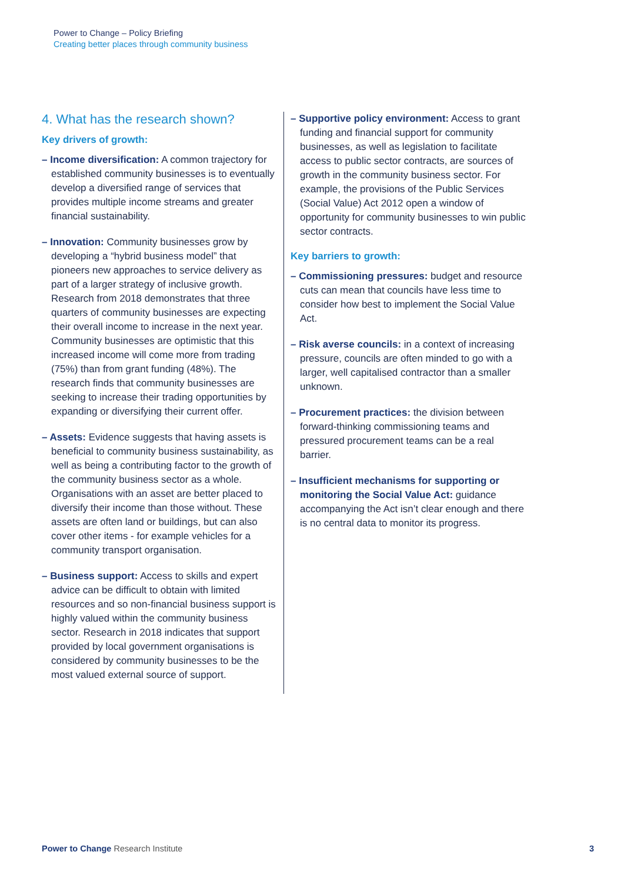Power to Change – Policy Briefing
Creating better places through community business
4. What has the research shown?
Key drivers of growth:
– Income diversification: A common trajectory for established community businesses is to eventually develop a diversified range of services that provides multiple income streams and greater financial sustainability.
– Innovation: Community businesses grow by developing a “hybrid business model” that pioneers new approaches to service delivery as part of a larger strategy of inclusive growth. Research from 2018 demonstrates that three quarters of community businesses are expecting their overall income to increase in the next year. Community businesses are optimistic that this increased income will come more from trading (75%) than from grant funding (48%). The research finds that community businesses are seeking to increase their trading opportunities by expanding or diversifying their current offer.
– Assets: Evidence suggests that having assets is beneficial to community business sustainability, as well as being a contributing factor to the growth of the community business sector as a whole. Organisations with an asset are better placed to diversify their income than those without. These assets are often land or buildings, but can also cover other items - for example vehicles for a community transport organisation.
– Business support: Access to skills and expert advice can be difficult to obtain with limited resources and so non-financial business support is highly valued within the community business sector. Research in 2018 indicates that support provided by local government organisations is considered by community businesses to be the most valued external source of support.
– Supportive policy environment: Access to grant funding and financial support for community businesses, as well as legislation to facilitate access to public sector contracts, are sources of growth in the community business sector. For example, the provisions of the Public Services (Social Value) Act 2012 open a window of opportunity for community businesses to win public sector contracts.
Key barriers to growth:
– Commissioning pressures: budget and resource cuts can mean that councils have less time to consider how best to implement the Social Value Act.
– Risk averse councils: in a context of increasing pressure, councils are often minded to go with a larger, well capitalised contractor than a smaller unknown.
– Procurement practices: the division between forward-thinking commissioning teams and pressured procurement teams can be a real barrier.
– Insufficient mechanisms for supporting or monitoring the Social Value Act: guidance accompanying the Act isn’t clear enough and there is no central data to monitor its progress.
Power to Change Research Institute 3